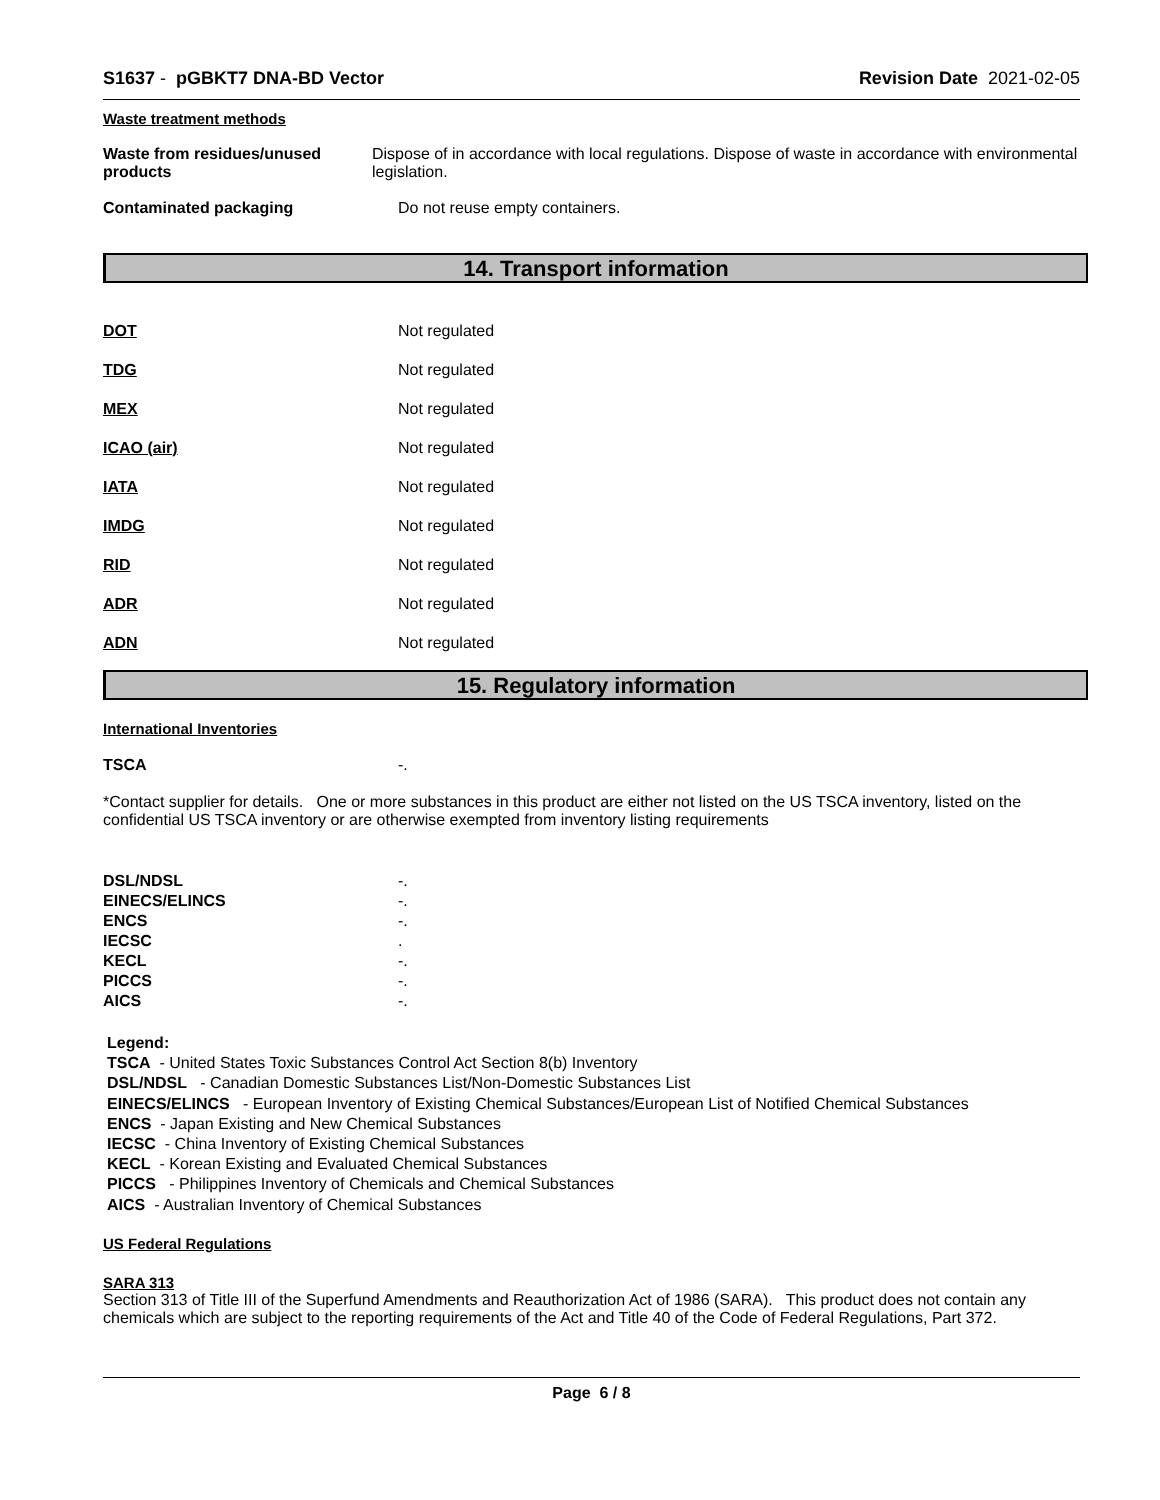S1637 - pGBKT7 DNA-BD Vector Revision Date 2021-02-05
Waste treatment methods
Waste from residues/unused products
Dispose of in accordance with local regulations. Dispose of waste in accordance with environmental legislation.
Contaminated packaging Do not reuse empty containers.
14. Transport information
DOT Not regulated
TDG Not regulated
MEX Not regulated
ICAO (air) Not regulated
IATA Not regulated
IMDG Not regulated
RID Not regulated
ADR Not regulated
ADN Not regulated
15. Regulatory information
International Inventories
TSCA -.
*Contact supplier for details. One or more substances in this product are either not listed on the US TSCA inventory, listed on the confidential US TSCA inventory or are otherwise exempted from inventory listing requirements
DSL/NDSL -.
EINECS/ELINCS -.
ENCS -.
IECSC .
KECL -.
PICCS -.
AICS -.
Legend:
TSCA - United States Toxic Substances Control Act Section 8(b) Inventory
DSL/NDSL - Canadian Domestic Substances List/Non-Domestic Substances List
EINECS/ELINCS - European Inventory of Existing Chemical Substances/European List of Notified Chemical Substances
ENCS - Japan Existing and New Chemical Substances
IECSC - China Inventory of Existing Chemical Substances
KECL - Korean Existing and Evaluated Chemical Substances
PICCS - Philippines Inventory of Chemicals and Chemical Substances
AICS - Australian Inventory of Chemical Substances
US Federal Regulations
SARA 313
Section 313 of Title III of the Superfund Amendments and Reauthorization Act of 1986 (SARA). This product does not contain any chemicals which are subject to the reporting requirements of the Act and Title 40 of the Code of Federal Regulations, Part 372.
Page 6 / 8